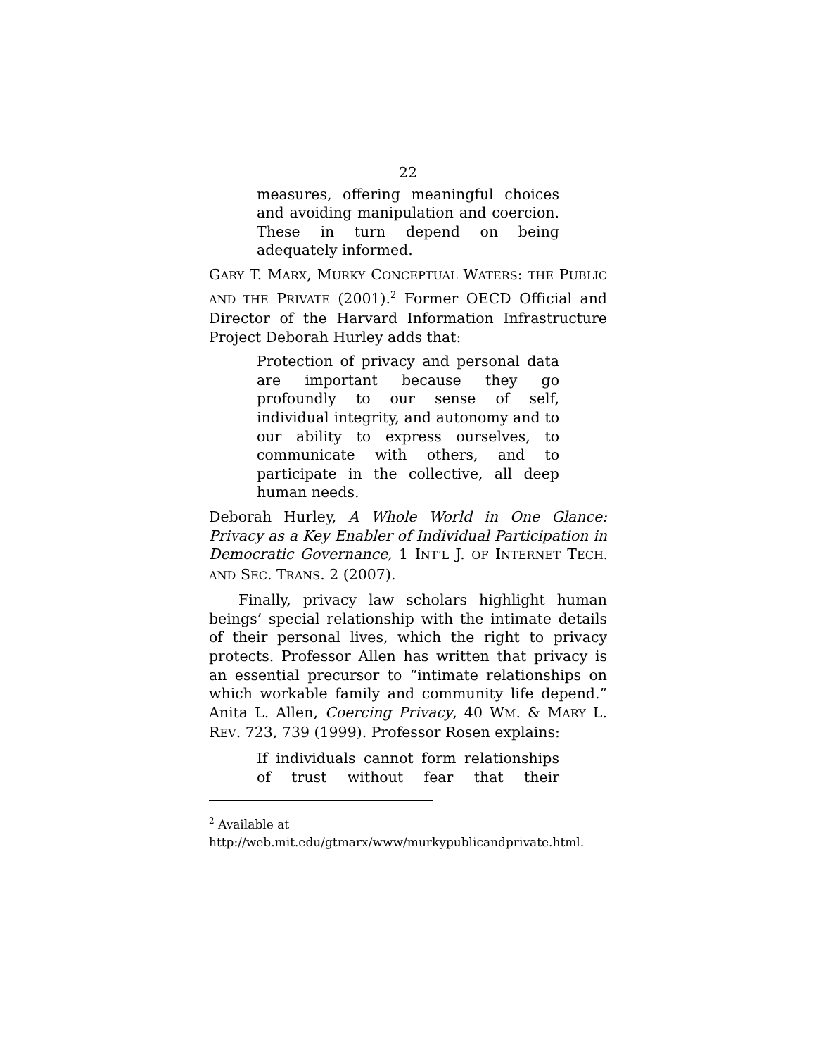22
measures, offering meaningful choices and avoiding manipulation and coercion. These in turn depend on being adequately informed.
GARY T. MARX, MURKY CONCEPTUAL WATERS: THE PUBLIC AND THE PRIVATE (2001).<sup>2</sup> Former OECD Official and Director of the Harvard Information Infrastructure Project Deborah Hurley adds that:
Protection of privacy and personal data are important because they go profoundly to our sense of self, individual integrity, and autonomy and to our ability to express ourselves, to communicate with others, and to participate in the collective, all deep human needs.
Deborah Hurley, A Whole World in One Glance: Privacy as a Key Enabler of Individual Participation in Democratic Governance, 1 INT’L J. OF INTERNET TECH. AND SEC. TRANS. 2 (2007).
Finally, privacy law scholars highlight human beings’ special relationship with the intimate details of their personal lives, which the right to privacy protects. Professor Allen has written that privacy is an essential precursor to “intimate relationships on which workable family and community life depend.” Anita L. Allen, Coercing Privacy, 40 WM. & MARY L. REV. 723, 739 (1999). Professor Rosen explains:
If individuals cannot form relationships of trust without fear that their
<sup>2</sup> Available at
http://web.mit.edu/gtmarx/www/murkypublicandprivate.html.